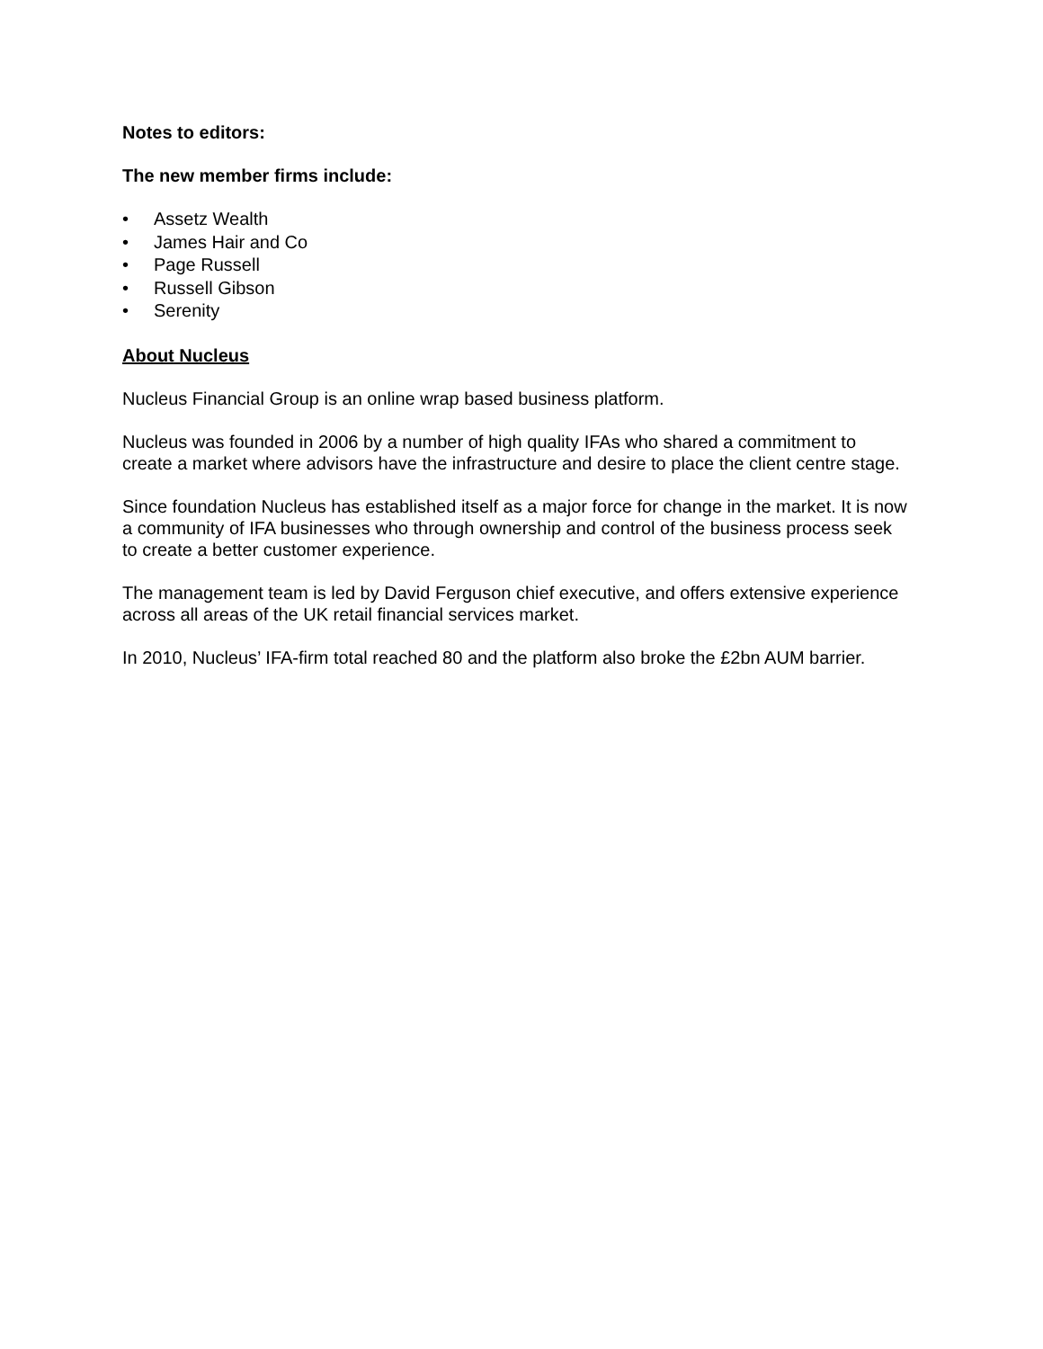Notes to editors:
The new member firms include:
• Assetz Wealth
• James Hair and Co
• Page Russell
• Russell Gibson
• Serenity
About Nucleus
Nucleus Financial Group is an online wrap based business platform.
Nucleus was founded in 2006 by a number of high quality IFAs who shared a commitment to create a market where advisors have the infrastructure and desire to place the client centre stage.
Since foundation Nucleus has established itself as a major force for change in the market. It is now a community of IFA businesses who through ownership and control of the business process seek to create a better customer experience.
The management team is led by David Ferguson chief executive, and offers extensive experience across all areas of the UK retail financial services market.
In 2010, Nucleus’ IFA-firm total reached 80 and the platform also broke the £2bn AUM barrier.